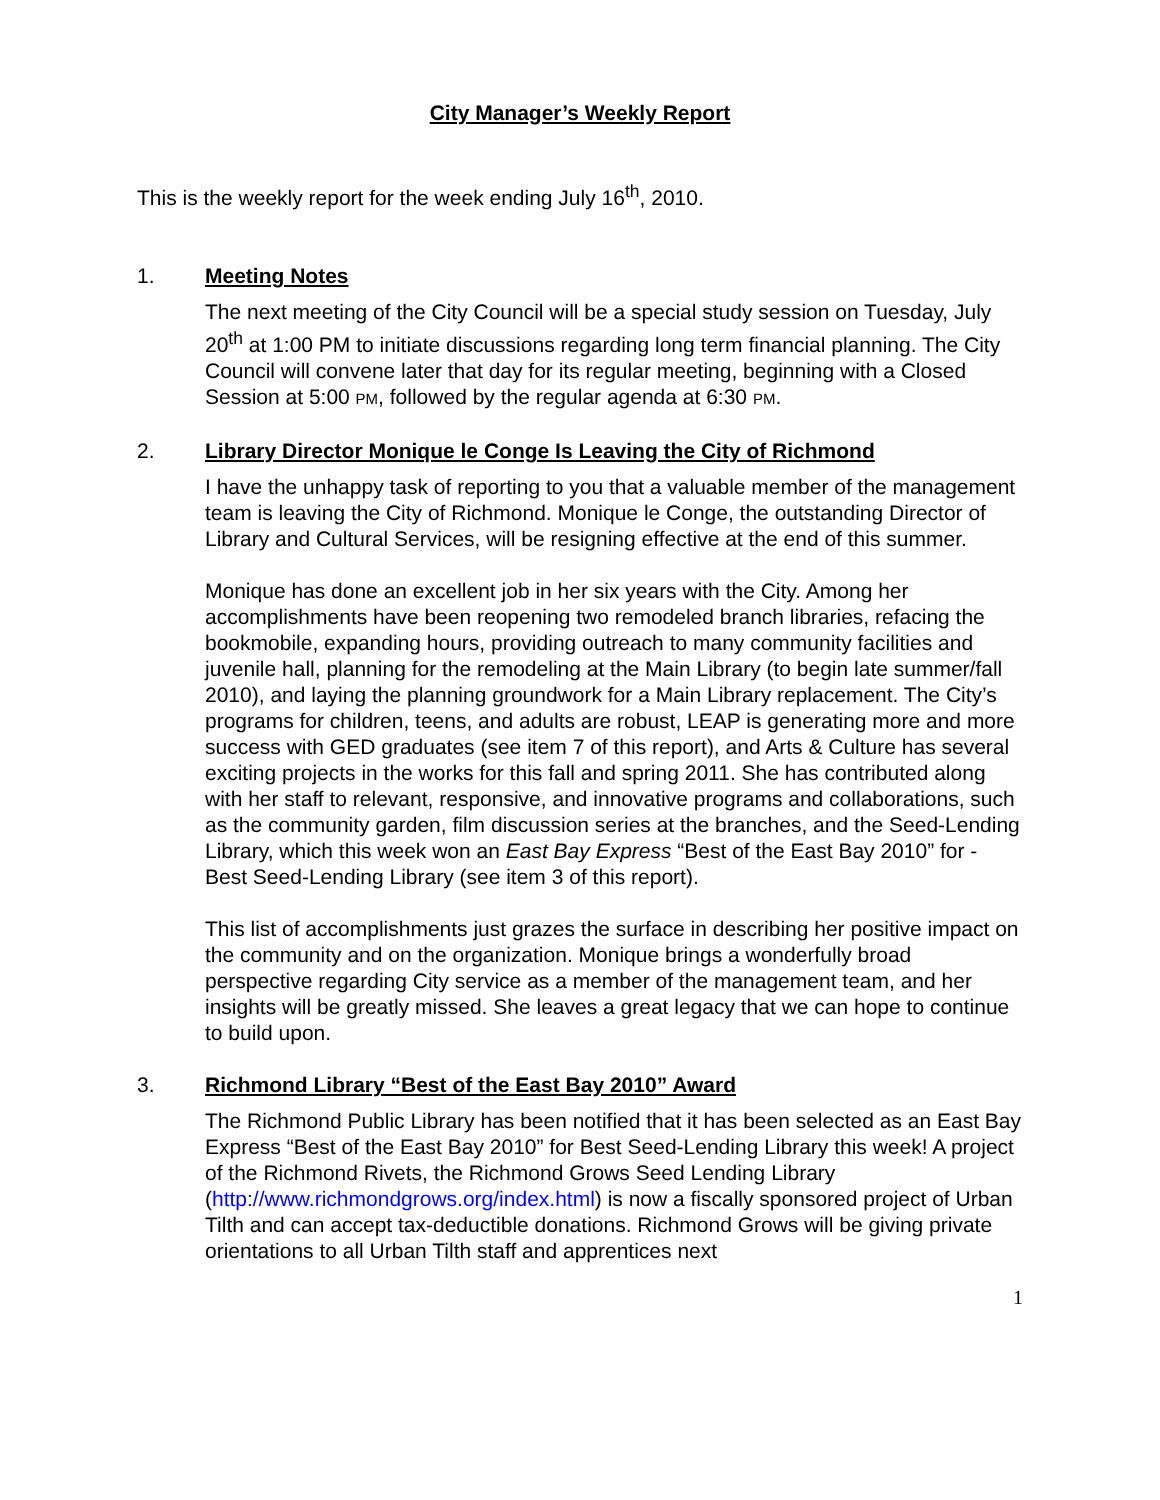City Manager’s Weekly Report
This is the weekly report for the week ending July 16<sup>th</sup>, 2010.
1. Meeting Notes
The next meeting of the City Council will be a special study session on Tuesday, July 20<sup>th</sup> at 1:00 PM to initiate discussions regarding long term financial planning. The City Council will convene later that day for its regular meeting, beginning with a Closed Session at 5:00 PM, followed by the regular agenda at 6:30 PM.
2. Library Director Monique le Conge Is Leaving the City of Richmond
I have the unhappy task of reporting to you that a valuable member of the management team is leaving the City of Richmond. Monique le Conge, the outstanding Director of Library and Cultural Services, will be resigning effective at the end of this summer.
Monique has done an excellent job in her six years with the City. Among her accomplishments have been reopening two remodeled branch libraries, refacing the bookmobile, expanding hours, providing outreach to many community facilities and juvenile hall, planning for the remodeling at the Main Library (to begin late summer/fall 2010), and laying the planning groundwork for a Main Library replacement. The City’s programs for children, teens, and adults are robust, LEAP is generating more and more success with GED graduates (see item 7 of this report), and Arts & Culture has several exciting projects in the works for this fall and spring 2011. She has contributed along with her staff to relevant, responsive, and innovative programs and collaborations, such as the community garden, film discussion series at the branches, and the Seed-Lending Library, which this week won an East Bay Express “Best of the East Bay 2010” for - Best Seed-Lending Library (see item 3 of this report).
This list of accomplishments just grazes the surface in describing her positive impact on the community and on the organization. Monique brings a wonderfully broad perspective regarding City service as a member of the management team, and her insights will be greatly missed. She leaves a great legacy that we can hope to continue to build upon.
3. Richmond Library “Best of the East Bay 2010” Award
The Richmond Public Library has been notified that it has been selected as an East Bay Express “Best of the East Bay 2010” for Best Seed-Lending Library this week! A project of the Richmond Rivets, the Richmond Grows Seed Lending Library (http://www.richmondgrows.org/index.html) is now a fiscally sponsored project of Urban Tilth and can accept tax-deductible donations. Richmond Grows will be giving private orientations to all Urban Tilth staff and apprentices next
1